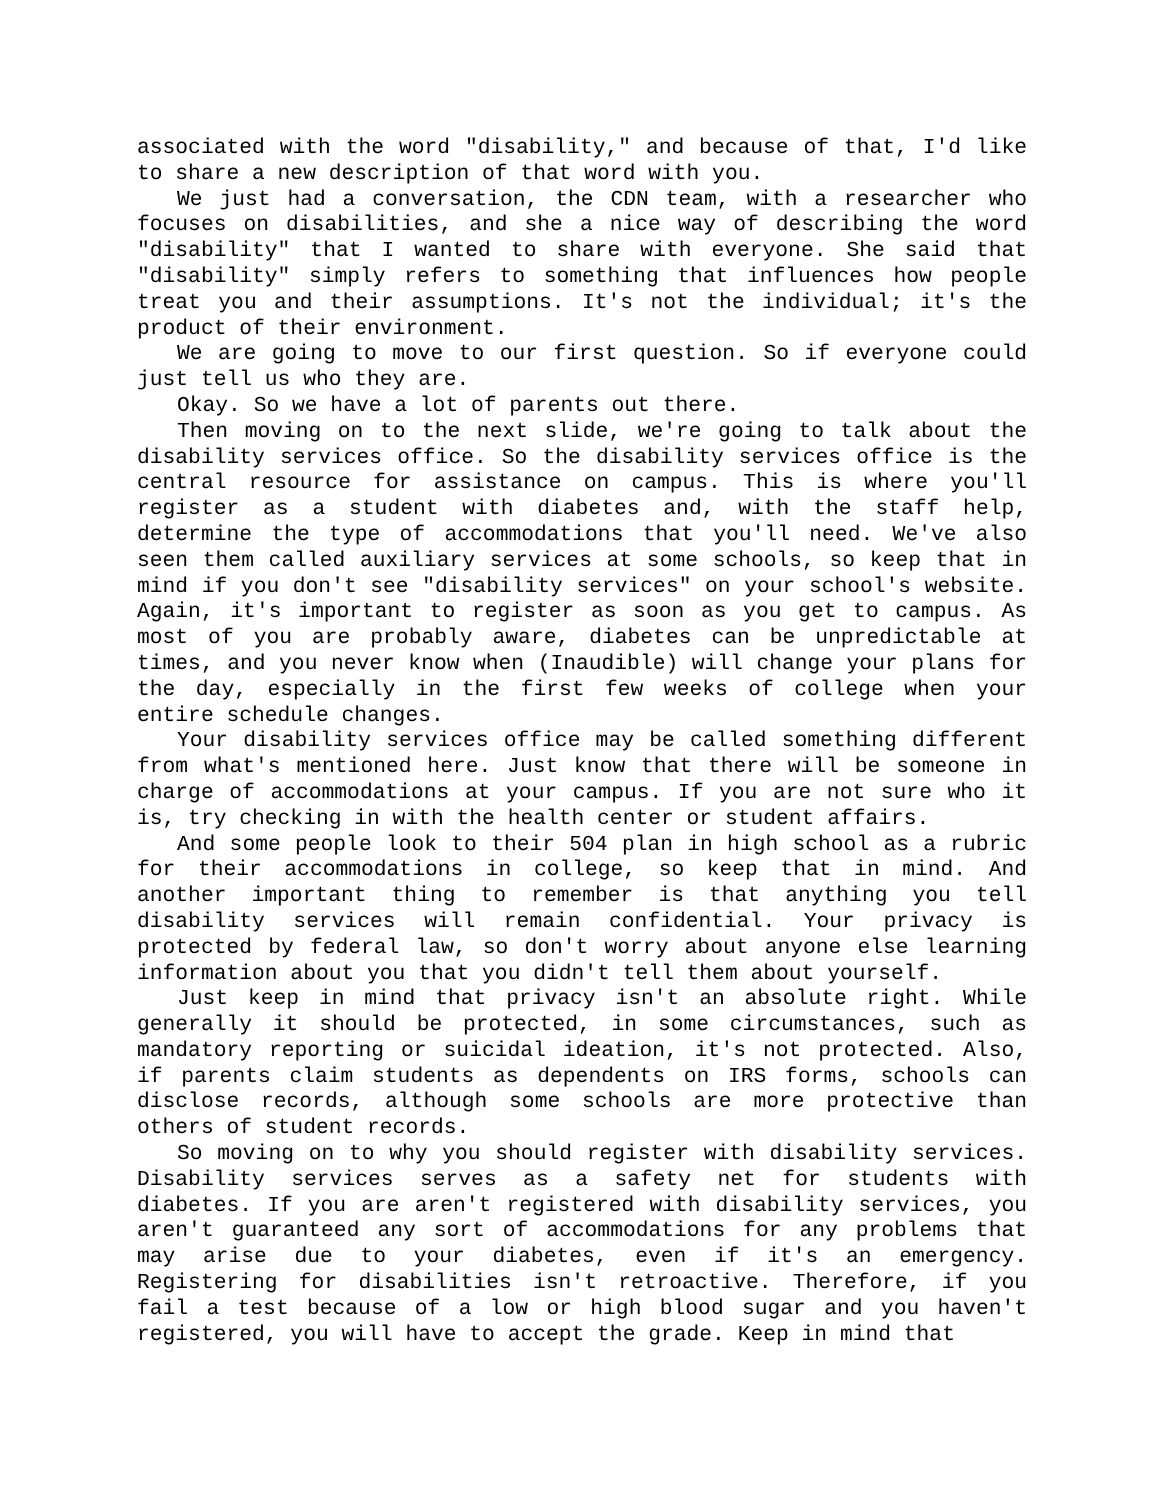associated with the word "disability," and because of that, I'd like to share a new description of that word with you.
We just had a conversation, the CDN team, with a researcher who focuses on disabilities, and she a nice way of describing the word "disability" that I wanted to share with everyone. She said that "disability" simply refers to something that influences how people treat you and their assumptions. It's not the individual; it's the product of their environment.
We are going to move to our first question. So if everyone could just tell us who they are.
Okay. So we have a lot of parents out there.
Then moving on to the next slide, we're going to talk about the disability services office. So the disability services office is the central resource for assistance on campus. This is where you'll register as a student with diabetes and, with the staff help, determine the type of accommodations that you'll need. We've also seen them called auxiliary services at some schools, so keep that in mind if you don't see "disability services" on your school's website. Again, it's important to register as soon as you get to campus. As most of you are probably aware, diabetes can be unpredictable at times, and you never know when (Inaudible) will change your plans for the day, especially in the first few weeks of college when your entire schedule changes.
Your disability services office may be called something different from what's mentioned here. Just know that there will be someone in charge of accommodations at your campus. If you are not sure who it is, try checking in with the health center or student affairs.
And some people look to their 504 plan in high school as a rubric for their accommodations in college, so keep that in mind. And another important thing to remember is that anything you tell disability services will remain confidential. Your privacy is protected by federal law, so don't worry about anyone else learning information about you that you didn't tell them about yourself.
Just keep in mind that privacy isn't an absolute right. While generally it should be protected, in some circumstances, such as mandatory reporting or suicidal ideation, it's not protected. Also, if parents claim students as dependents on IRS forms, schools can disclose records, although some schools are more protective than others of student records.
So moving on to why you should register with disability services. Disability services serves as a safety net for students with diabetes. If you are aren't registered with disability services, you aren't guaranteed any sort of accommodations for any problems that may arise due to your diabetes, even if it's an emergency. Registering for disabilities isn't retroactive. Therefore, if you fail a test because of a low or high blood sugar and you haven't registered, you will have to accept the grade. Keep in mind that